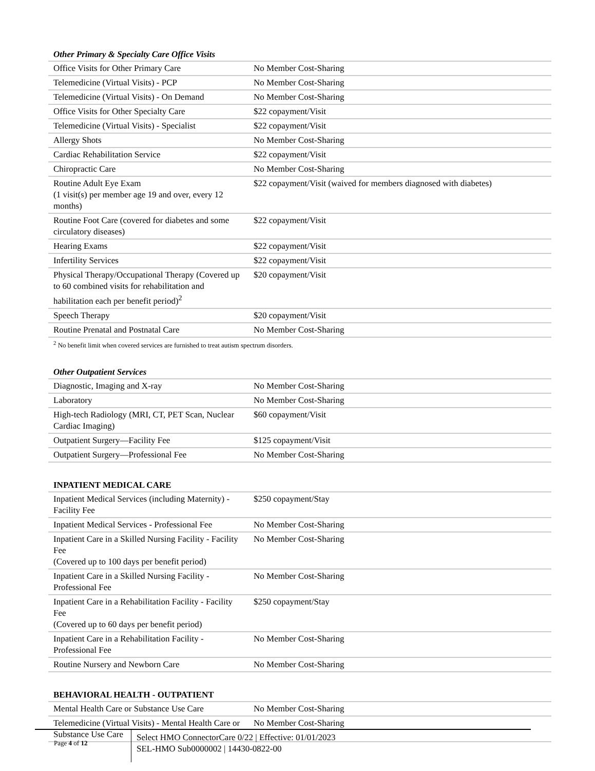Other Primary & Specialty Care Office Visits
| Office Visits for Other Primary Care | No Member Cost-Sharing |
| Telemedicine (Virtual Visits) - PCP | No Member Cost-Sharing |
| Telemedicine (Virtual Visits) - On Demand | No Member Cost-Sharing |
| Office Visits for Other Specialty Care | $22 copayment/Visit |
| Telemedicine (Virtual Visits) - Specialist | $22 copayment/Visit |
| Allergy Shots | No Member Cost-Sharing |
| Cardiac Rehabilitation Service | $22 copayment/Visit |
| Chiropractic Care | No Member Cost-Sharing |
| Routine Adult Eye Exam (1 visit(s) per member age 19 and over, every 12 months) | $22 copayment/Visit (waived for members diagnosed with diabetes) |
| Routine Foot Care (covered for diabetes and some circulatory diseases) | $22 copayment/Visit |
| Hearing Exams | $22 copayment/Visit |
| Infertility Services | $22 copayment/Visit |
| Physical Therapy/Occupational Therapy (Covered up to 60 combined visits for rehabilitation and habilitation each per benefit period)<sup>2</sup> | $20 copayment/Visit |
| Speech Therapy | $20 copayment/Visit |
| Routine Prenatal and Postnatal Care | No Member Cost-Sharing |
<sup>2</sup> No benefit limit when covered services are furnished to treat autism spectrum disorders.
Other Outpatient Services
| Diagnostic, Imaging and X-ray | No Member Cost-Sharing |
| Laboratory | No Member Cost-Sharing |
| High-tech Radiology (MRI, CT, PET Scan, Nuclear Cardiac Imaging) | $60 copayment/Visit |
| Outpatient Surgery—Facility Fee | $125 copayment/Visit |
| Outpatient Surgery—Professional Fee | No Member Cost-Sharing |
INPATIENT MEDICAL CARE
| Inpatient Medical Services (including Maternity) - Facility Fee | $250 copayment/Stay |
| Inpatient Medical Services - Professional Fee | No Member Cost-Sharing |
| Inpatient Care in a Skilled Nursing Facility - Facility Fee (Covered up to 100 days per benefit period) | No Member Cost-Sharing |
| Inpatient Care in a Skilled Nursing Facility - Professional Fee | No Member Cost-Sharing |
| Inpatient Care in a Rehabilitation Facility - Facility Fee (Covered up to 60 days per benefit period) | $250 copayment/Stay |
| Inpatient Care in a Rehabilitation Facility - Professional Fee | No Member Cost-Sharing |
| Routine Nursery and Newborn Care | No Member Cost-Sharing |
BEHAVIORAL HEALTH - OUTPATIENT
| Mental Health Care or Substance Use Care | No Member Cost-Sharing |
| Telemedicine (Virtual Visits) - Mental Health Care or Substance Use Care | No Member Cost-Sharing |
Page 4 of 12
Select HMO ConnectorCare 0/22 | Effective: 01/01/2023
SEL-HMO Sub0000002 | 14430-0822-00